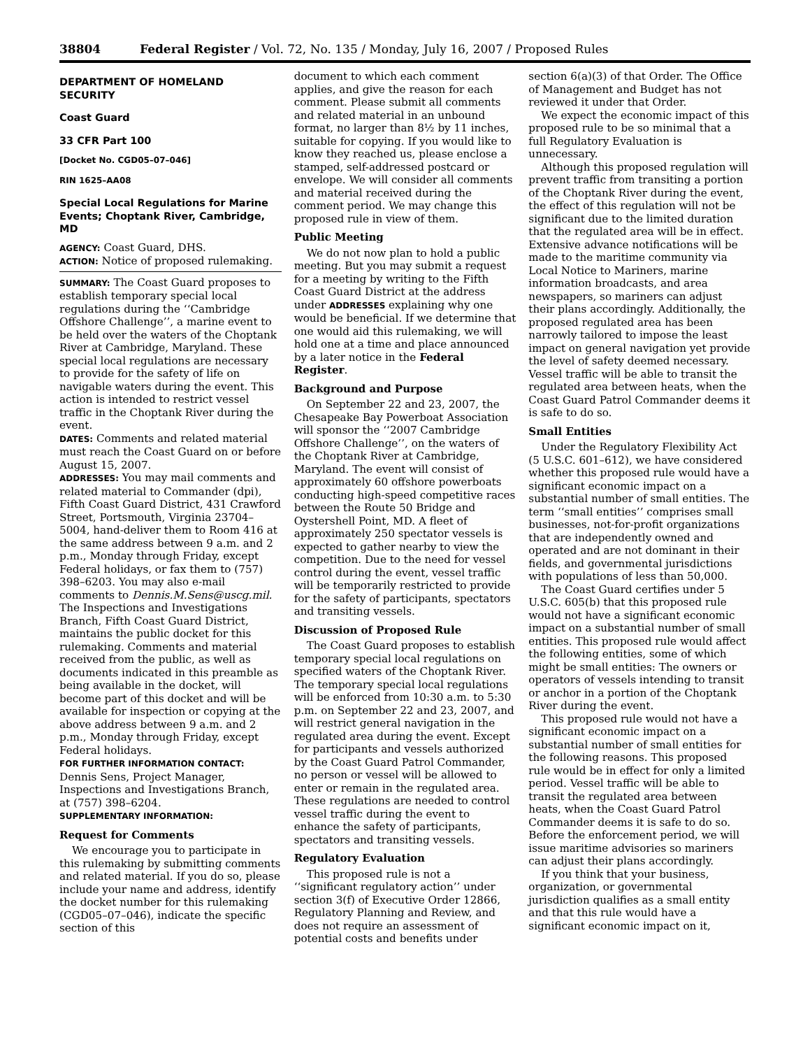38804 Federal Register / Vol. 72, No. 135 / Monday, July 16, 2007 / Proposed Rules
DEPARTMENT OF HOMELAND SECURITY
Coast Guard
33 CFR Part 100
[Docket No. CGD05–07–046]
RIN 1625–AA08
Special Local Regulations for Marine Events; Choptank River, Cambridge, MD
AGENCY: Coast Guard, DHS.
ACTION: Notice of proposed rulemaking.
SUMMARY: The Coast Guard proposes to establish temporary special local regulations during the ‘‘Cambridge Offshore Challenge’’, a marine event to be held over the waters of the Choptank River at Cambridge, Maryland. These special local regulations are necessary to provide for the safety of life on navigable waters during the event. This action is intended to restrict vessel traffic in the Choptank River during the event.
DATES: Comments and related material must reach the Coast Guard on or before August 15, 2007.
ADDRESSES: You may mail comments and related material to Commander (dpi), Fifth Coast Guard District, 431 Crawford Street, Portsmouth, Virginia 23704–5004, hand-deliver them to Room 416 at the same address between 9 a.m. and 2 p.m., Monday through Friday, except Federal holidays, or fax them to (757) 398–6203. You may also e-mail comments to Dennis.M.Sens@uscg.mil. The Inspections and Investigations Branch, Fifth Coast Guard District, maintains the public docket for this rulemaking. Comments and material received from the public, as well as documents indicated in this preamble as being available in the docket, will become part of this docket and will be available for inspection or copying at the above address between 9 a.m. and 2 p.m., Monday through Friday, except Federal holidays.
FOR FURTHER INFORMATION CONTACT: Dennis Sens, Project Manager, Inspections and Investigations Branch, at (757) 398–6204.
SUPPLEMENTARY INFORMATION:
Request for Comments
We encourage you to participate in this rulemaking by submitting comments and related material. If you do so, please include your name and address, identify the docket number for this rulemaking (CGD05–07–046), indicate the specific section of this
document to which each comment applies, and give the reason for each comment. Please submit all comments and related material in an unbound format, no larger than 8½ by 11 inches, suitable for copying. If you would like to know they reached us, please enclose a stamped, self-addressed postcard or envelope. We will consider all comments and material received during the comment period. We may change this proposed rule in view of them.
Public Meeting
We do not now plan to hold a public meeting. But you may submit a request for a meeting by writing to the Fifth Coast Guard District at the address under ADDRESSES explaining why one would be beneficial. If we determine that one would aid this rulemaking, we will hold one at a time and place announced by a later notice in the Federal Register.
Background and Purpose
On September 22 and 23, 2007, the Chesapeake Bay Powerboat Association will sponsor the ‘‘2007 Cambridge Offshore Challenge’’, on the waters of the Choptank River at Cambridge, Maryland. The event will consist of approximately 60 offshore powerboats conducting high-speed competitive races between the Route 50 Bridge and Oystershell Point, MD. A fleet of approximately 250 spectator vessels is expected to gather nearby to view the competition. Due to the need for vessel control during the event, vessel traffic will be temporarily restricted to provide for the safety of participants, spectators and transiting vessels.
Discussion of Proposed Rule
The Coast Guard proposes to establish temporary special local regulations on specified waters of the Choptank River. The temporary special local regulations will be enforced from 10:30 a.m. to 5:30 p.m. on September 22 and 23, 2007, and will restrict general navigation in the regulated area during the event. Except for participants and vessels authorized by the Coast Guard Patrol Commander, no person or vessel will be allowed to enter or remain in the regulated area. These regulations are needed to control vessel traffic during the event to enhance the safety of participants, spectators and transiting vessels.
Regulatory Evaluation
This proposed rule is not a ‘‘significant regulatory action’’ under section 3(f) of Executive Order 12866, Regulatory Planning and Review, and does not require an assessment of potential costs and benefits under
section 6(a)(3) of that Order. The Office of Management and Budget has not reviewed it under that Order.
We expect the economic impact of this proposed rule to be so minimal that a full Regulatory Evaluation is unnecessary.
Although this proposed regulation will prevent traffic from transiting a portion of the Choptank River during the event, the effect of this regulation will not be significant due to the limited duration that the regulated area will be in effect. Extensive advance notifications will be made to the maritime community via Local Notice to Mariners, marine information broadcasts, and area newspapers, so mariners can adjust their plans accordingly. Additionally, the proposed regulated area has been narrowly tailored to impose the least impact on general navigation yet provide the level of safety deemed necessary. Vessel traffic will be able to transit the regulated area between heats, when the Coast Guard Patrol Commander deems it is safe to do so.
Small Entities
Under the Regulatory Flexibility Act (5 U.S.C. 601–612), we have considered whether this proposed rule would have a significant economic impact on a substantial number of small entities. The term ‘‘small entities’’ comprises small businesses, not-for-profit organizations that are independently owned and operated and are not dominant in their fields, and governmental jurisdictions with populations of less than 50,000.
The Coast Guard certifies under 5 U.S.C. 605(b) that this proposed rule would not have a significant economic impact on a substantial number of small entities. This proposed rule would affect the following entities, some of which might be small entities: The owners or operators of vessels intending to transit or anchor in a portion of the Choptank River during the event.
This proposed rule would not have a significant economic impact on a substantial number of small entities for the following reasons. This proposed rule would be in effect for only a limited period. Vessel traffic will be able to transit the regulated area between heats, when the Coast Guard Patrol Commander deems it is safe to do so. Before the enforcement period, we will issue maritime advisories so mariners can adjust their plans accordingly.
If you think that your business, organization, or governmental jurisdiction qualifies as a small entity and that this rule would have a significant economic impact on it,